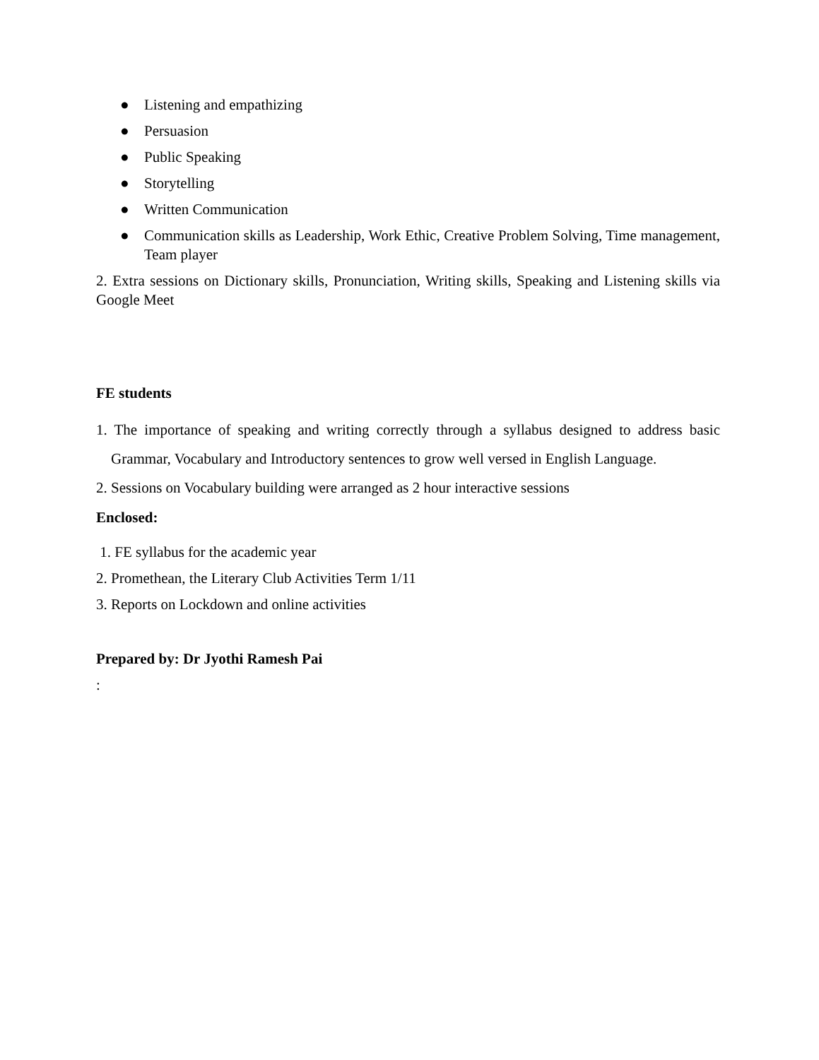● Listening and empathizing
● Persuasion
● Public Speaking
● Storytelling
● Written Communication
● Communication skills as Leadership, Work Ethic, Creative Problem Solving, Time management, Team player
2. Extra sessions on Dictionary skills, Pronunciation, Writing skills, Speaking and Listening skills via Google Meet
FE students
1. The importance of speaking and writing correctly through a syllabus designed to address basic Grammar, Vocabulary and Introductory sentences to grow well versed in English Language.
2. Sessions on Vocabulary building were arranged as 2 hour interactive sessions
Enclosed:
1. FE syllabus for the academic year
2. Promethean, the Literary Club Activities Term 1/11
3. Reports on Lockdown and online activities
Prepared by: Dr Jyothi Ramesh Pai
: